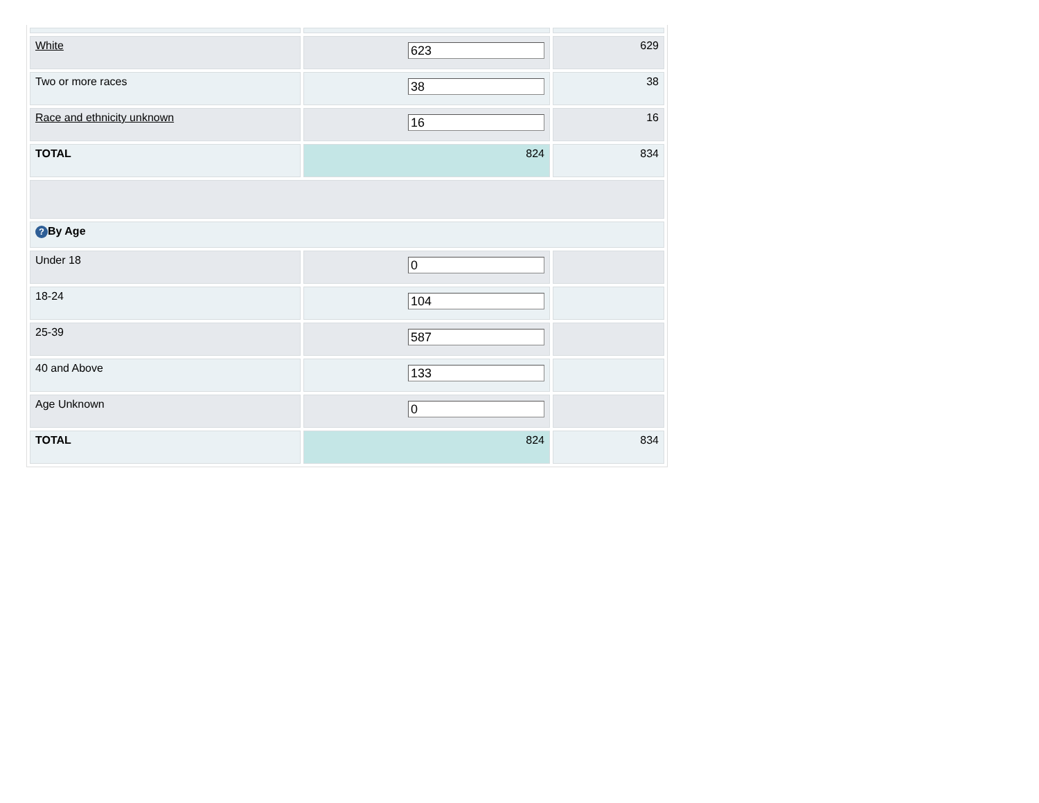| White | 623 | 629 |
| Two or more races | 38 | 38 |
| Race and ethnicity unknown | 16 | 16 |
| TOTAL | 824 | 834 |
| ? By Age | | |
| Under 18 | 0 | |
| 18-24 | 104 | |
| 25-39 | 587 | |
| 40 and Above | 133 | |
| Age Unknown | 0 | |
| TOTAL | 824 | 834 |